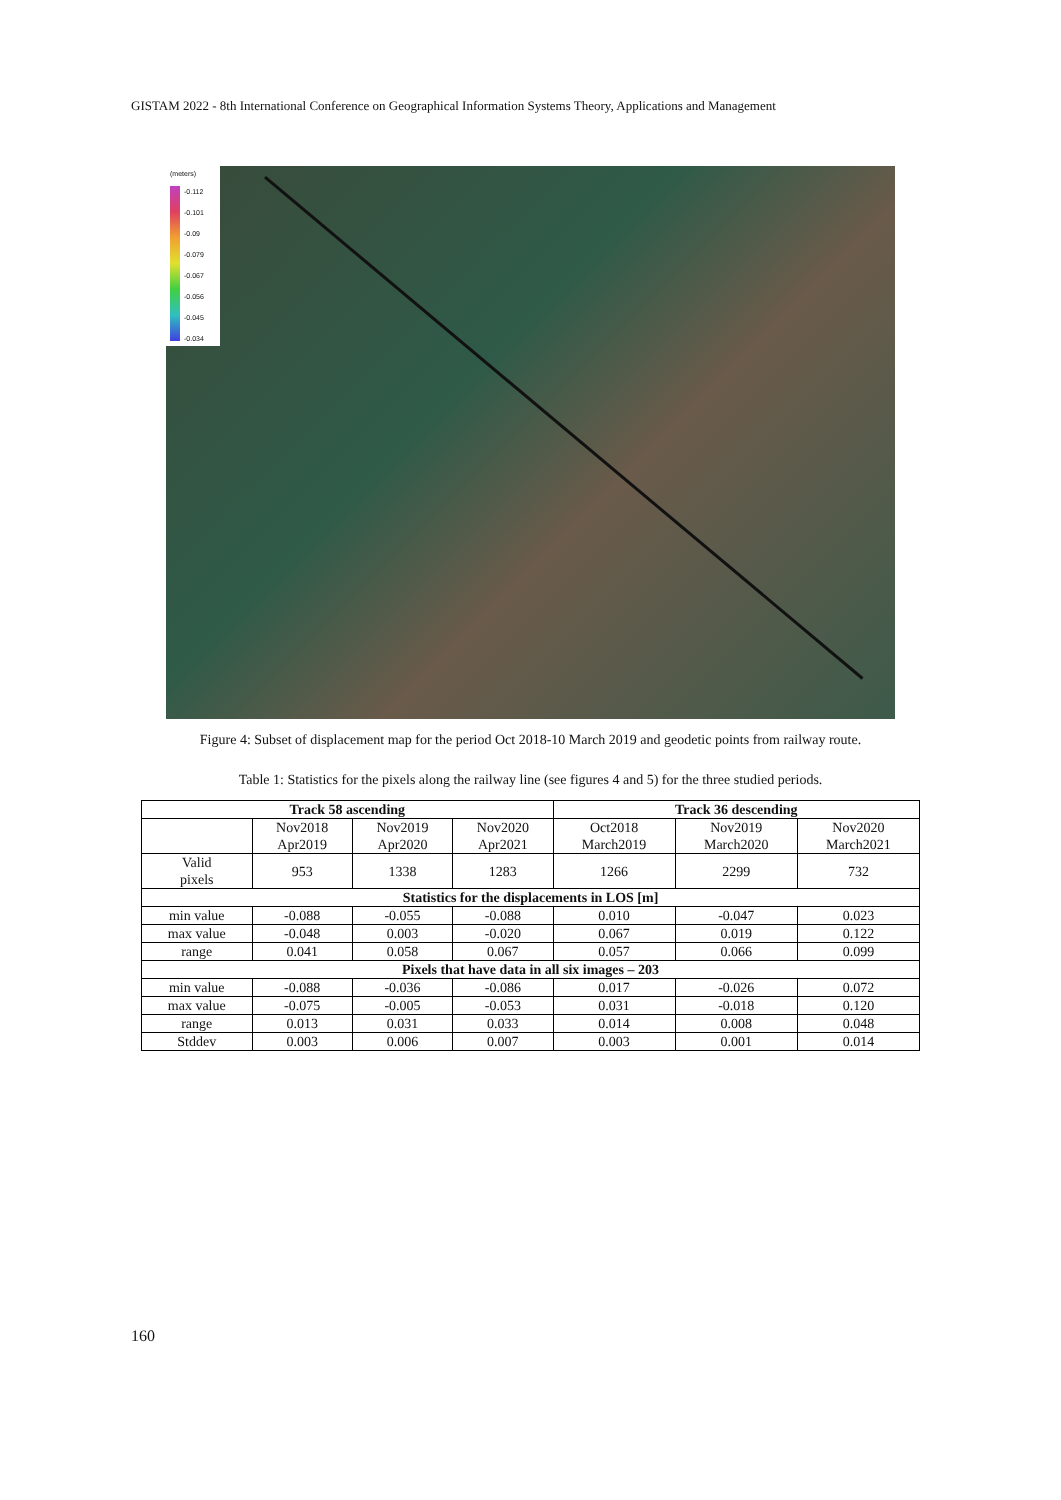GISTAM 2022 - 8th International Conference on Geographical Information Systems Theory, Applications and Management
(meters)
-0.112
-0.101
-0.09
-0.079
-0.067
-0.056
-0.045
-0.034
Figure 4: Subset of displacement map for the period Oct 2018-10 March 2019 and geodetic points from railway route.
Table 1: Statistics for the pixels along the railway line (see figures 4 and 5) for the three studied periods.
| Track 58 ascending | | | | Track 36 descending | | |
| --- | --- | --- | --- | --- | --- | --- |
| | Nov2018 Apr2019 | Nov2019 Apr2020 | Nov2020 Apr2021 | Oct2018 March2019 | Nov2019 March2020 | Nov2020 March2021 |
| Valid pixels | 953 | 1338 | 1283 | 1266 | 2299 | 732 |
| Statistics for the displacements in LOS [m] | | | | | | |
| min value | -0.088 | -0.055 | -0.088 | 0.010 | -0.047 | 0.023 |
| max value | -0.048 | 0.003 | -0.020 | 0.067 | 0.019 | 0.122 |
| range | 0.041 | 0.058 | 0.067 | 0.057 | 0.066 | 0.099 |
| Pixels that have data in all six images – 203 | | | | | | |
| min value | -0.088 | -0.036 | -0.086 | 0.017 | -0.026 | 0.072 |
| max value | -0.075 | -0.005 | -0.053 | 0.031 | -0.018 | 0.120 |
| range | 0.013 | 0.031 | 0.033 | 0.014 | 0.008 | 0.048 |
| Stddev | 0.003 | 0.006 | 0.007 | 0.003 | 0.001 | 0.014 |
160